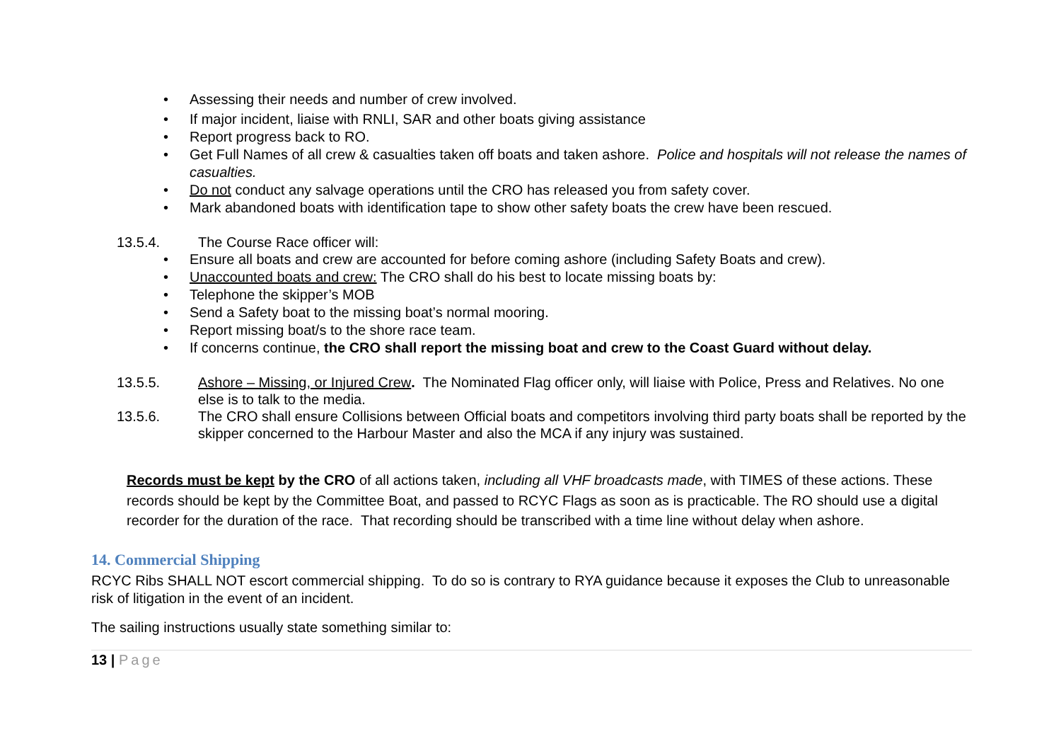• Assessing their needs and number of crew involved.
• If major incident, liaise with RNLI, SAR and other boats giving assistance
• Report progress back to RO.
• Get Full Names of all crew & casualties taken off boats and taken ashore. Police and hospitals will not release the names of casualties.
• Do not conduct any salvage operations until the CRO has released you from safety cover.
• Mark abandoned boats with identification tape to show other safety boats the crew have been rescued.
13.5.4. The Course Race officer will:
• Ensure all boats and crew are accounted for before coming ashore (including Safety Boats and crew).
• Unaccounted boats and crew: The CRO shall do his best to locate missing boats by:
• Telephone the skipper’s MOB
• Send a Safety boat to the missing boat’s normal mooring.
• Report missing boat/s to the shore race team.
• If concerns continue, the CRO shall report the missing boat and crew to the Coast Guard without delay.
13.5.5. Ashore – Missing, or Injured Crew. The Nominated Flag officer only, will liaise with Police, Press and Relatives. No one else is to talk to the media.
13.5.6. The CRO shall ensure Collisions between Official boats and competitors involving third party boats shall be reported by the skipper concerned to the Harbour Master and also the MCA if any injury was sustained.
Records must be kept by the CRO of all actions taken, including all VHF broadcasts made, with TIMES of these actions. These records should be kept by the Committee Boat, and passed to RCYC Flags as soon as is practicable. The RO should use a digital recorder for the duration of the race. That recording should be transcribed with a time line without delay when ashore.
14. Commercial Shipping
RCYC Ribs SHALL NOT escort commercial shipping. To do so is contrary to RYA guidance because it exposes the Club to unreasonable risk of litigation in the event of an incident.
The sailing instructions usually state something similar to:
13 | Page